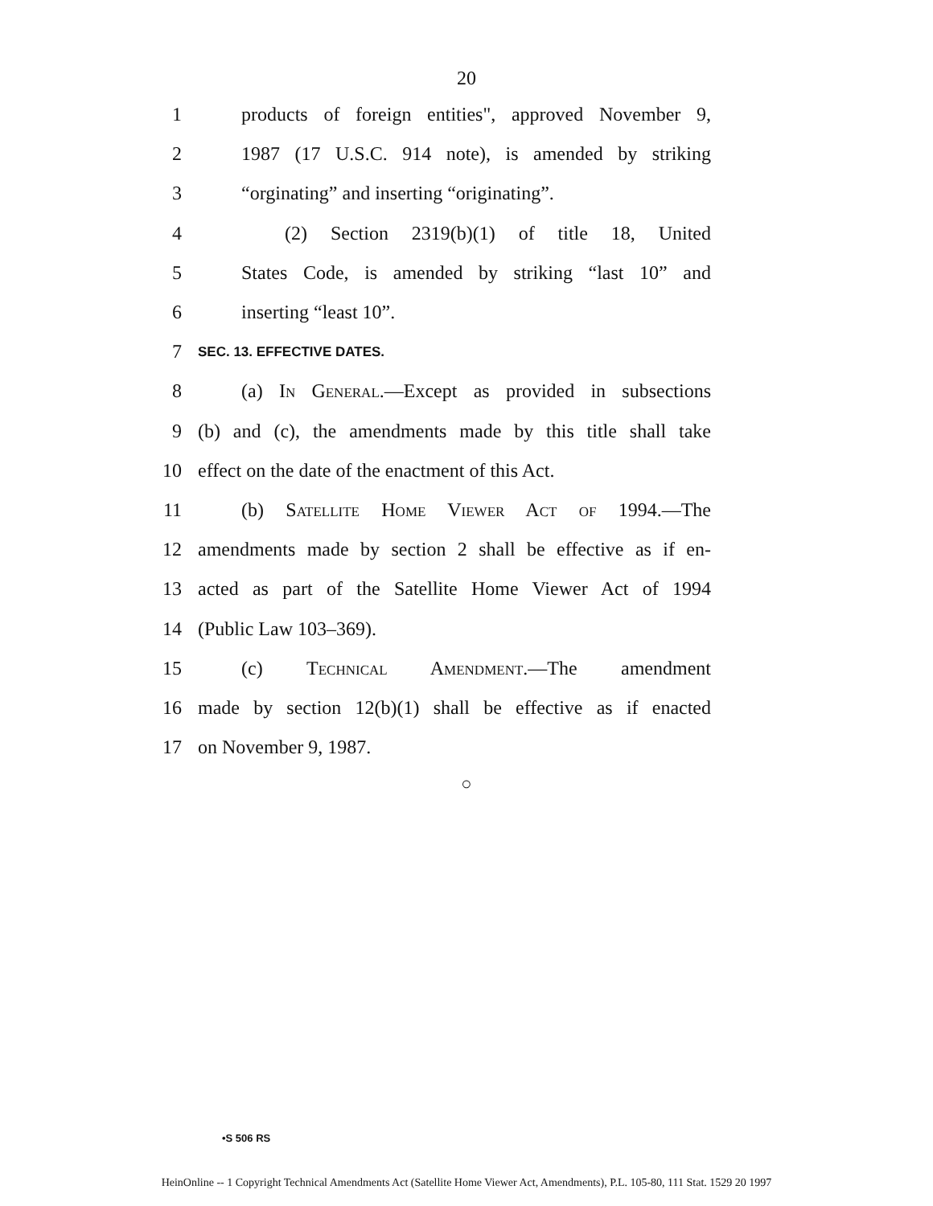20
1 products of foreign entities", approved November 9,
2 1987 (17 U.S.C. 914 note), is amended by striking
3 “orginating” and inserting “originating”.
4 (2) Section 2319(b)(1) of title 18, United
5 States Code, is amended by striking “last 10” and
6 inserting “least 10”.
7 SEC. 13. EFFECTIVE DATES.
8 (a) In General.—Except as provided in subsections
9 (b) and (c), the amendments made by this title shall take
10 effect on the date of the enactment of this Act.
11 (b) Satellite Home Viewer Act of 1994.—The
12 amendments made by section 2 shall be effective as if en-
13 acted as part of the Satellite Home Viewer Act of 1994
14 (Public Law 103–369).
15 (c) Technical Amendment.—The amendment
16 made by section 12(b)(1) shall be effective as if enacted
17 on November 9, 1987.
○
•S 506 RS
HeinOnline -- 1 Copyright Technical Amendments Act (Satellite Home Viewer Act, Amendments), P.L. 105-80, 111 Stat. 1529 20 1997